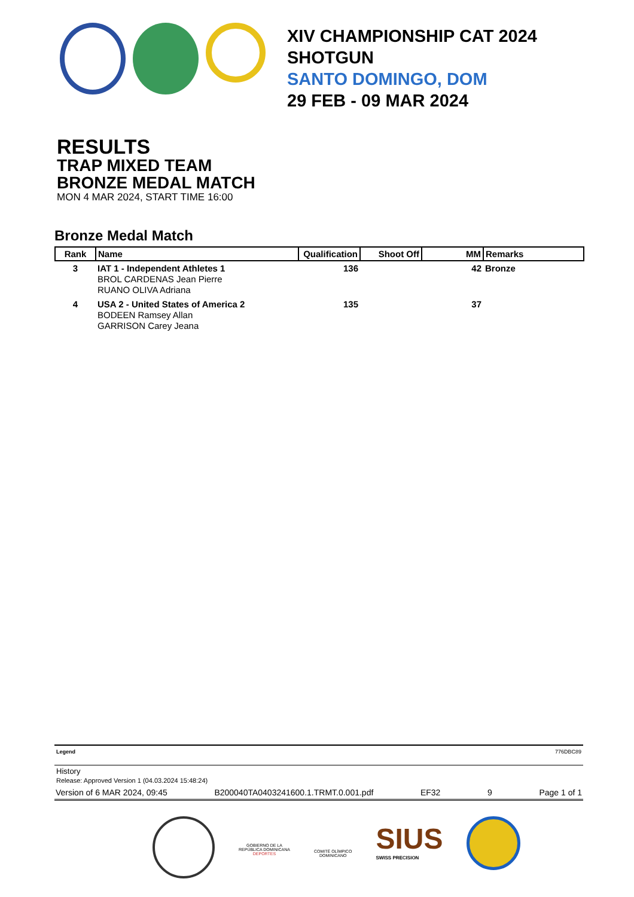XIV CHAMPIONSHIP CAT 2024
SHOTGUN
SANTO DOMINGO, DOM
29 FEB - 09 MAR 2024
RESULTS
TRAP MIXED TEAM
BRONZE MEDAL MATCH
MON 4 MAR 2024, START TIME 16:00
Bronze Medal Match
| Rank | Name | Qualification | Shoot Off | MM | Remarks |
| --- | --- | --- | --- | --- | --- |
| 3 | IAT 1 - Independent Athletes 1 BROL CARDENAS Jean Pierre RUANO OLIVA Adriana | 136 | | 42 | Bronze |
| 4 | USA 2 - United States of America 2 BODEEN Ramsey Allan GARRISON Carey Jeana | 135 | | 37 | |
Legend 776DBC89
History
Release: Approved Version 1 (04.03.2024 15:48:24)
Version of 6 MAR 2024, 09:45 B200040TA0403241600.1.TRMT.0.001.pdf EF32 9 Page 1 of 1
GOBIERNO DE LA
REPÚBLICA DOMINICANA
DEPORTES
COMITÉ OLÍMPICO
DOMINICANO
SIUS
SWISS PRECISION